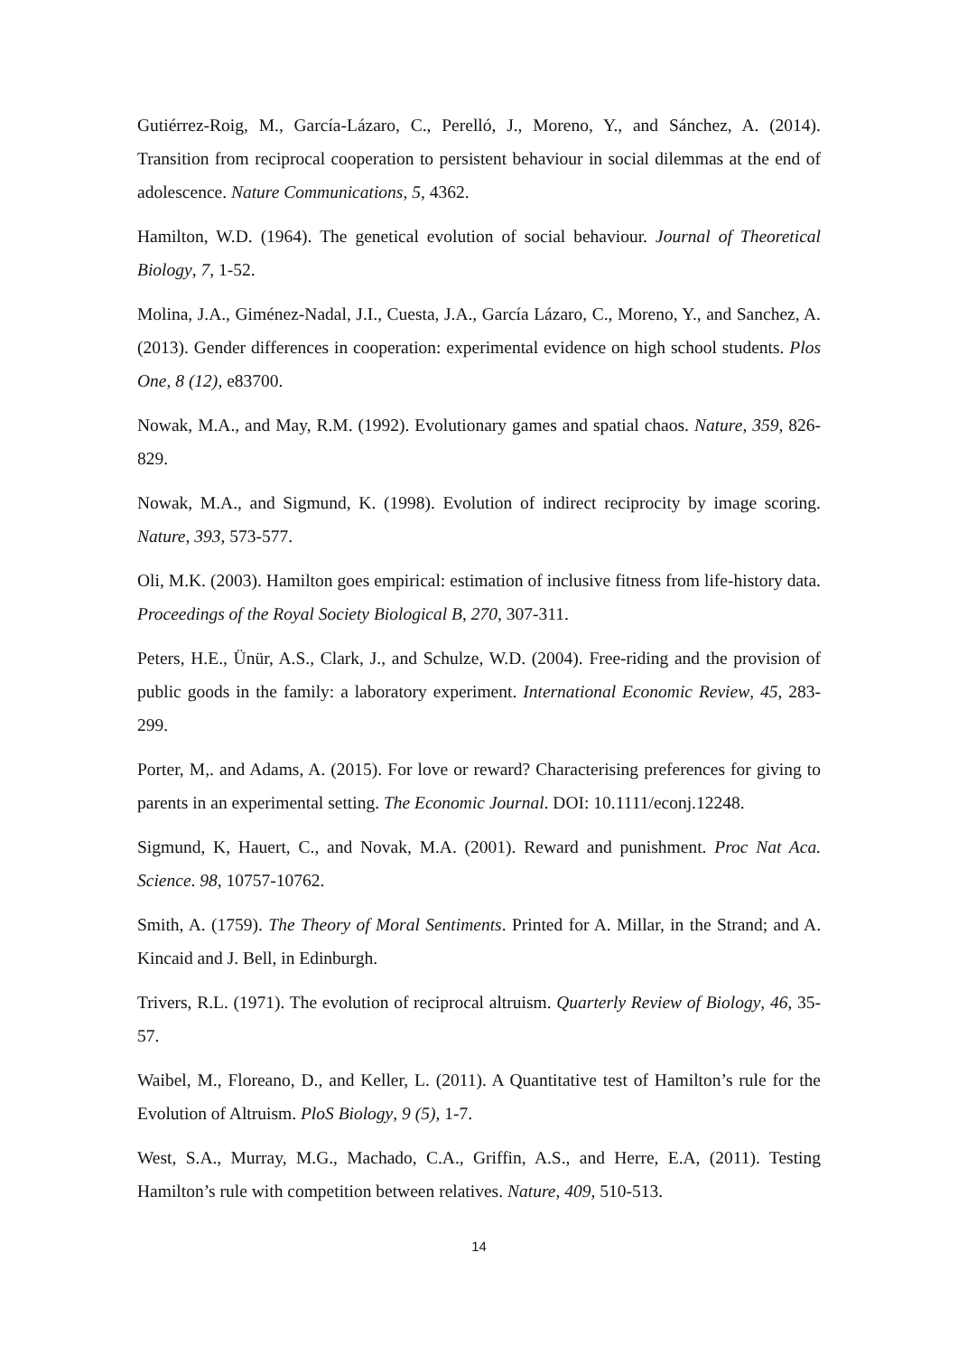Gutiérrez-Roig, M., García-Lázaro, C., Perelló, J., Moreno, Y., and Sánchez, A. (2014). Transition from reciprocal cooperation to persistent behaviour in social dilemmas at the end of adolescence. Nature Communications, 5, 4362.
Hamilton, W.D. (1964). The genetical evolution of social behaviour. Journal of Theoretical Biology, 7, 1-52.
Molina, J.A., Giménez-Nadal, J.I., Cuesta, J.A., García Lázaro, C., Moreno, Y., and Sanchez, A. (2013). Gender differences in cooperation: experimental evidence on high school students. Plos One, 8 (12), e83700.
Nowak, M.A., and May, R.M. (1992). Evolutionary games and spatial chaos. Nature, 359, 826-829.
Nowak, M.A., and Sigmund, K. (1998). Evolution of indirect reciprocity by image scoring. Nature, 393, 573-577.
Oli, M.K. (2003). Hamilton goes empirical: estimation of inclusive fitness from life-history data. Proceedings of the Royal Society Biological B, 270, 307-311.
Peters, H.E., Ünür, A.S., Clark, J., and Schulze, W.D. (2004). Free-riding and the provision of public goods in the family: a laboratory experiment. International Economic Review, 45, 283-299.
Porter, M,. and Adams, A. (2015). For love or reward? Characterising preferences for giving to parents in an experimental setting. The Economic Journal. DOI: 10.1111/econj.12248.
Sigmund, K, Hauert, C., and Novak, M.A. (2001). Reward and punishment. Proc Nat Aca. Science. 98, 10757-10762.
Smith, A. (1759). The Theory of Moral Sentiments. Printed for A. Millar, in the Strand; and A. Kincaid and J. Bell, in Edinburgh.
Trivers, R.L. (1971). The evolution of reciprocal altruism. Quarterly Review of Biology, 46, 35-57.
Waibel, M., Floreano, D., and Keller, L. (2011). A Quantitative test of Hamilton’s rule for the Evolution of Altruism. PloS Biology, 9 (5), 1-7.
West, S.A., Murray, M.G., Machado, C.A., Griffin, A.S., and Herre, E.A, (2011). Testing Hamilton’s rule with competition between relatives. Nature, 409, 510-513.
14